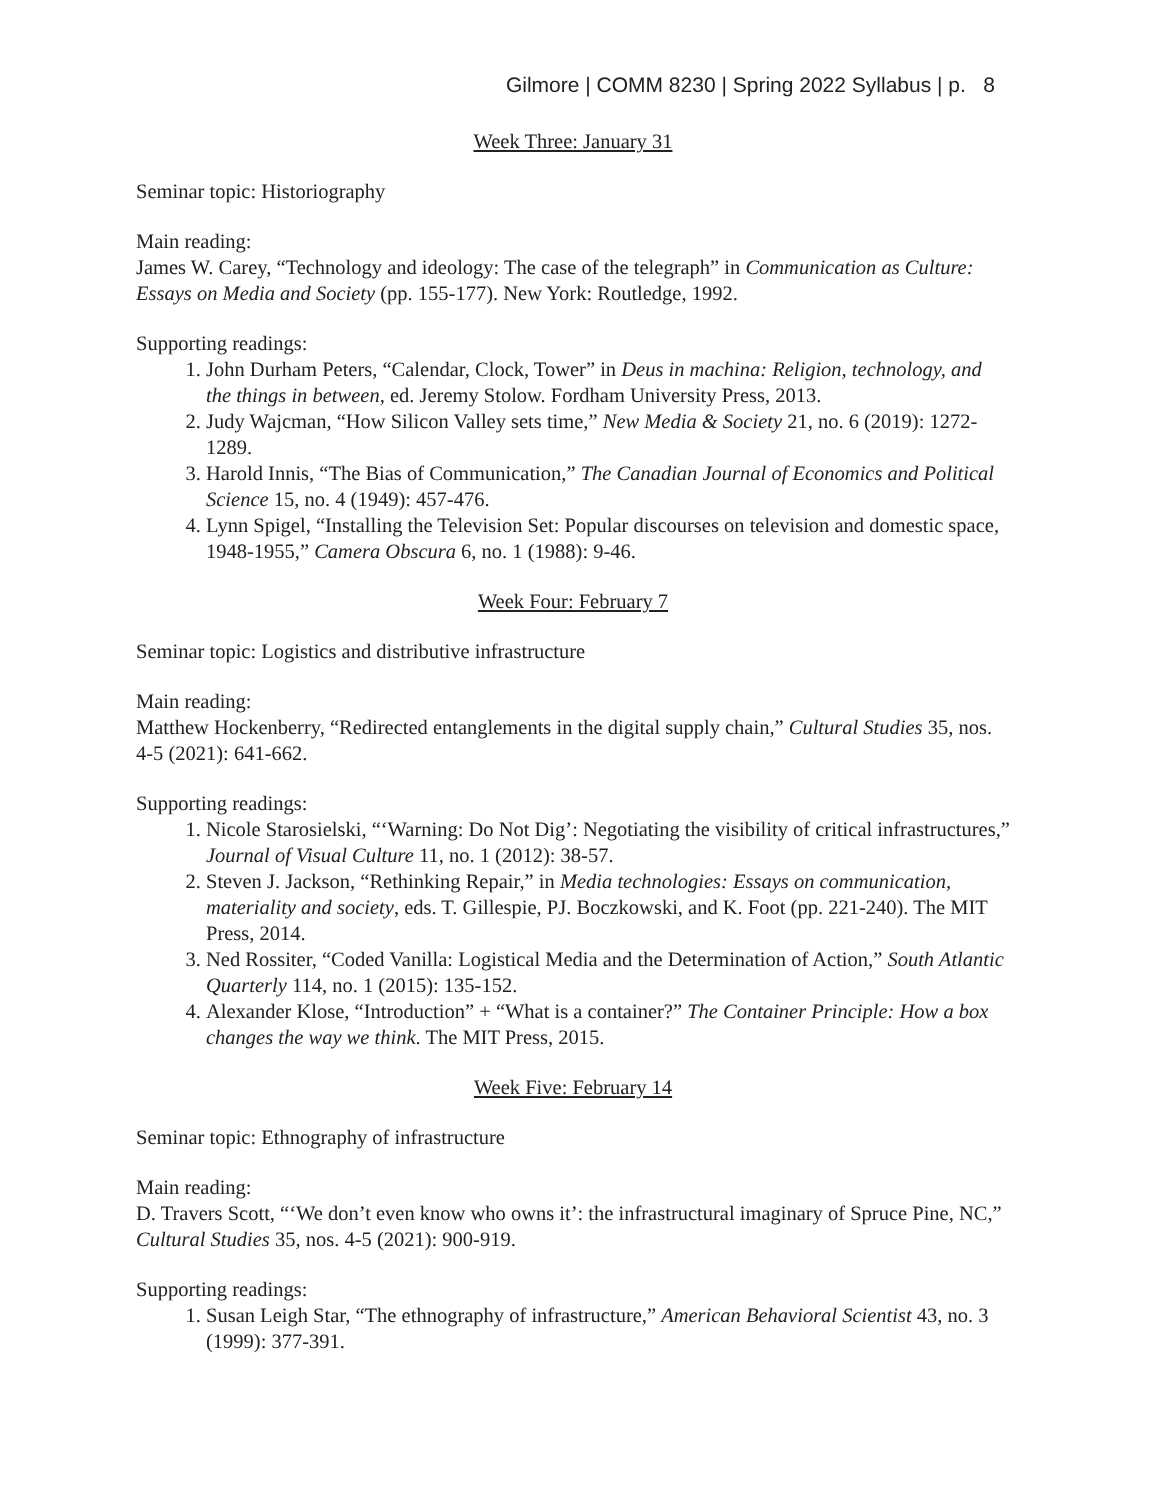Gilmore | COMM 8230 | Spring 2022 Syllabus | p. 8
Week Three: January 31
Seminar topic: Historiography
Main reading:
James W. Carey, “Technology and ideology: The case of the telegraph” in Communication as Culture: Essays on Media and Society (pp. 155-177). New York: Routledge, 1992.
Supporting readings:
1. John Durham Peters, “Calendar, Clock, Tower” in Deus in machina: Religion, technology, and the things in between, ed. Jeremy Stolow. Fordham University Press, 2013.
2. Judy Wajcman, “How Silicon Valley sets time,” New Media & Society 21, no. 6 (2019): 1272-1289.
3. Harold Innis, “The Bias of Communication,” The Canadian Journal of Economics and Political Science 15, no. 4 (1949): 457-476.
4. Lynn Spigel, “Installing the Television Set: Popular discourses on television and domestic space, 1948-1955,” Camera Obscura 6, no. 1 (1988): 9-46.
Week Four: February 7
Seminar topic: Logistics and distributive infrastructure
Main reading:
Matthew Hockenberry, “Redirected entanglements in the digital supply chain,” Cultural Studies 35, nos. 4-5 (2021): 641-662.
Supporting readings:
1. Nicole Starosielski, “‘Warning: Do Not Dig’: Negotiating the visibility of critical infrastructures,” Journal of Visual Culture 11, no. 1 (2012): 38-57.
2. Steven J. Jackson, “Rethinking Repair,” in Media technologies: Essays on communication, materiality and society, eds. T. Gillespie, PJ. Boczkowski, and K. Foot (pp. 221-240). The MIT Press, 2014.
3. Ned Rossiter, “Coded Vanilla: Logistical Media and the Determination of Action,” South Atlantic Quarterly 114, no. 1 (2015): 135-152.
4. Alexander Klose, “Introduction” + “What is a container?” The Container Principle: How a box changes the way we think. The MIT Press, 2015.
Week Five: February 14
Seminar topic: Ethnography of infrastructure
Main reading:
D. Travers Scott, “‘We don’t even know who owns it’: the infrastructural imaginary of Spruce Pine, NC,” Cultural Studies 35, nos. 4-5 (2021): 900-919.
Supporting readings:
1. Susan Leigh Star, “The ethnography of infrastructure,” American Behavioral Scientist 43, no. 3 (1999): 377-391.